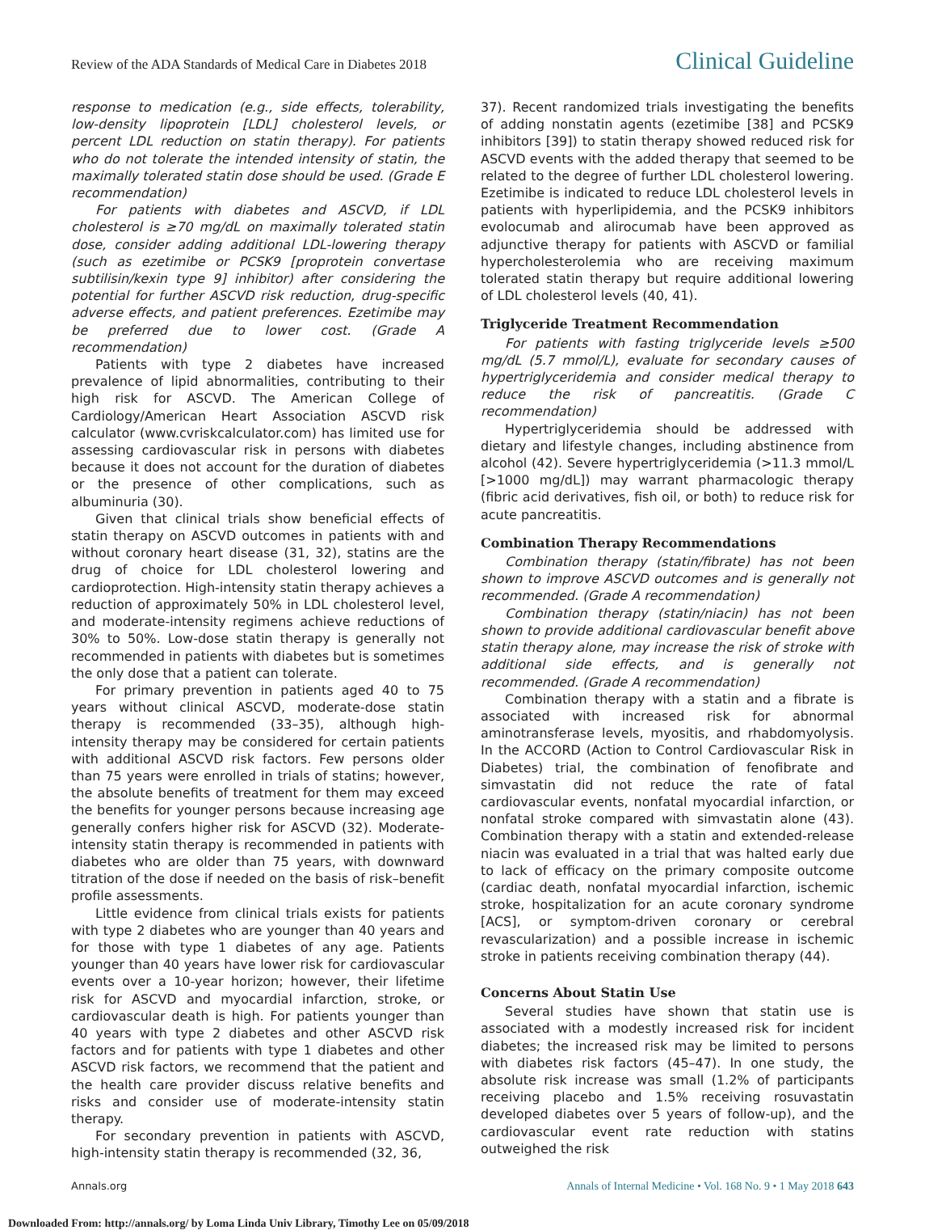Review of the ADA Standards of Medical Care in Diabetes 2018 Clinical Guideline
response to medication (e.g., side effects, tolerability, low-density lipoprotein [LDL] cholesterol levels, or percent LDL reduction on statin therapy). For patients who do not tolerate the intended intensity of statin, the maximally tolerated statin dose should be used. (Grade E recommendation)
For patients with diabetes and ASCVD, if LDL cholesterol is ≥70 mg/dL on maximally tolerated statin dose, consider adding additional LDL-lowering therapy (such as ezetimibe or PCSK9 [proprotein convertase subtilisin/kexin type 9] inhibitor) after considering the potential for further ASCVD risk reduction, drug-specific adverse effects, and patient preferences. Ezetimibe may be preferred due to lower cost. (Grade A recommendation)
Patients with type 2 diabetes have increased prevalence of lipid abnormalities, contributing to their high risk for ASCVD. The American College of Cardiology/American Heart Association ASCVD risk calculator (www.cvriskcalculator.com) has limited use for assessing cardiovascular risk in persons with diabetes because it does not account for the duration of diabetes or the presence of other complications, such as albuminuria (30).
Given that clinical trials show beneficial effects of statin therapy on ASCVD outcomes in patients with and without coronary heart disease (31, 32), statins are the drug of choice for LDL cholesterol lowering and cardioprotection. High-intensity statin therapy achieves a reduction of approximately 50% in LDL cholesterol level, and moderate-intensity regimens achieve reductions of 30% to 50%. Low-dose statin therapy is generally not recommended in patients with diabetes but is sometimes the only dose that a patient can tolerate.
For primary prevention in patients aged 40 to 75 years without clinical ASCVD, moderate-dose statin therapy is recommended (33–35), although high-intensity therapy may be considered for certain patients with additional ASCVD risk factors. Few persons older than 75 years were enrolled in trials of statins; however, the absolute benefits of treatment for them may exceed the benefits for younger persons because increasing age generally confers higher risk for ASCVD (32). Moderate-intensity statin therapy is recommended in patients with diabetes who are older than 75 years, with downward titration of the dose if needed on the basis of risk–benefit profile assessments.
Little evidence from clinical trials exists for patients with type 2 diabetes who are younger than 40 years and for those with type 1 diabetes of any age. Patients younger than 40 years have lower risk for cardiovascular events over a 10-year horizon; however, their lifetime risk for ASCVD and myocardial infarction, stroke, or cardiovascular death is high. For patients younger than 40 years with type 2 diabetes and other ASCVD risk factors and for patients with type 1 diabetes and other ASCVD risk factors, we recommend that the patient and the health care provider discuss relative benefits and risks and consider use of moderate-intensity statin therapy.
For secondary prevention in patients with ASCVD, high-intensity statin therapy is recommended (32, 36,
37). Recent randomized trials investigating the benefits of adding nonstatin agents (ezetimibe [38] and PCSK9 inhibitors [39]) to statin therapy showed reduced risk for ASCVD events with the added therapy that seemed to be related to the degree of further LDL cholesterol lowering. Ezetimibe is indicated to reduce LDL cholesterol levels in patients with hyperlipidemia, and the PCSK9 inhibitors evolocumab and alirocumab have been approved as adjunctive therapy for patients with ASCVD or familial hypercholesterolemia who are receiving maximum tolerated statin therapy but require additional lowering of LDL cholesterol levels (40, 41).
Triglyceride Treatment Recommendation
For patients with fasting triglyceride levels ≥500 mg/dL (5.7 mmol/L), evaluate for secondary causes of hypertriglyceridemia and consider medical therapy to reduce the risk of pancreatitis. (Grade C recommendation)
Hypertriglyceridemia should be addressed with dietary and lifestyle changes, including abstinence from alcohol (42). Severe hypertriglyceridemia (>11.3 mmol/L [>1000 mg/dL]) may warrant pharmacologic therapy (fibric acid derivatives, fish oil, or both) to reduce risk for acute pancreatitis.
Combination Therapy Recommendations
Combination therapy (statin/fibrate) has not been shown to improve ASCVD outcomes and is generally not recommended. (Grade A recommendation)
Combination therapy (statin/niacin) has not been shown to provide additional cardiovascular benefit above statin therapy alone, may increase the risk of stroke with additional side effects, and is generally not recommended. (Grade A recommendation)
Combination therapy with a statin and a fibrate is associated with increased risk for abnormal aminotransferase levels, myositis, and rhabdomyolysis. In the ACCORD (Action to Control Cardiovascular Risk in Diabetes) trial, the combination of fenofibrate and simvastatin did not reduce the rate of fatal cardiovascular events, nonfatal myocardial infarction, or nonfatal stroke compared with simvastatin alone (43). Combination therapy with a statin and extended-release niacin was evaluated in a trial that was halted early due to lack of efficacy on the primary composite outcome (cardiac death, nonfatal myocardial infarction, ischemic stroke, hospitalization for an acute coronary syndrome [ACS], or symptom-driven coronary or cerebral revascularization) and a possible increase in ischemic stroke in patients receiving combination therapy (44).
Concerns About Statin Use
Several studies have shown that statin use is associated with a modestly increased risk for incident diabetes; the increased risk may be limited to persons with diabetes risk factors (45–47). In one study, the absolute risk increase was small (1.2% of participants receiving placebo and 1.5% receiving rosuvastatin developed diabetes over 5 years of follow-up), and the cardiovascular event rate reduction with statins outweighed the risk
Annals.org Annals of Internal Medicine • Vol. 168 No. 9 • 1 May 2018 643
Downloaded From: http://annals.org/ by Loma Linda Univ Library, Timothy Lee on 05/09/2018